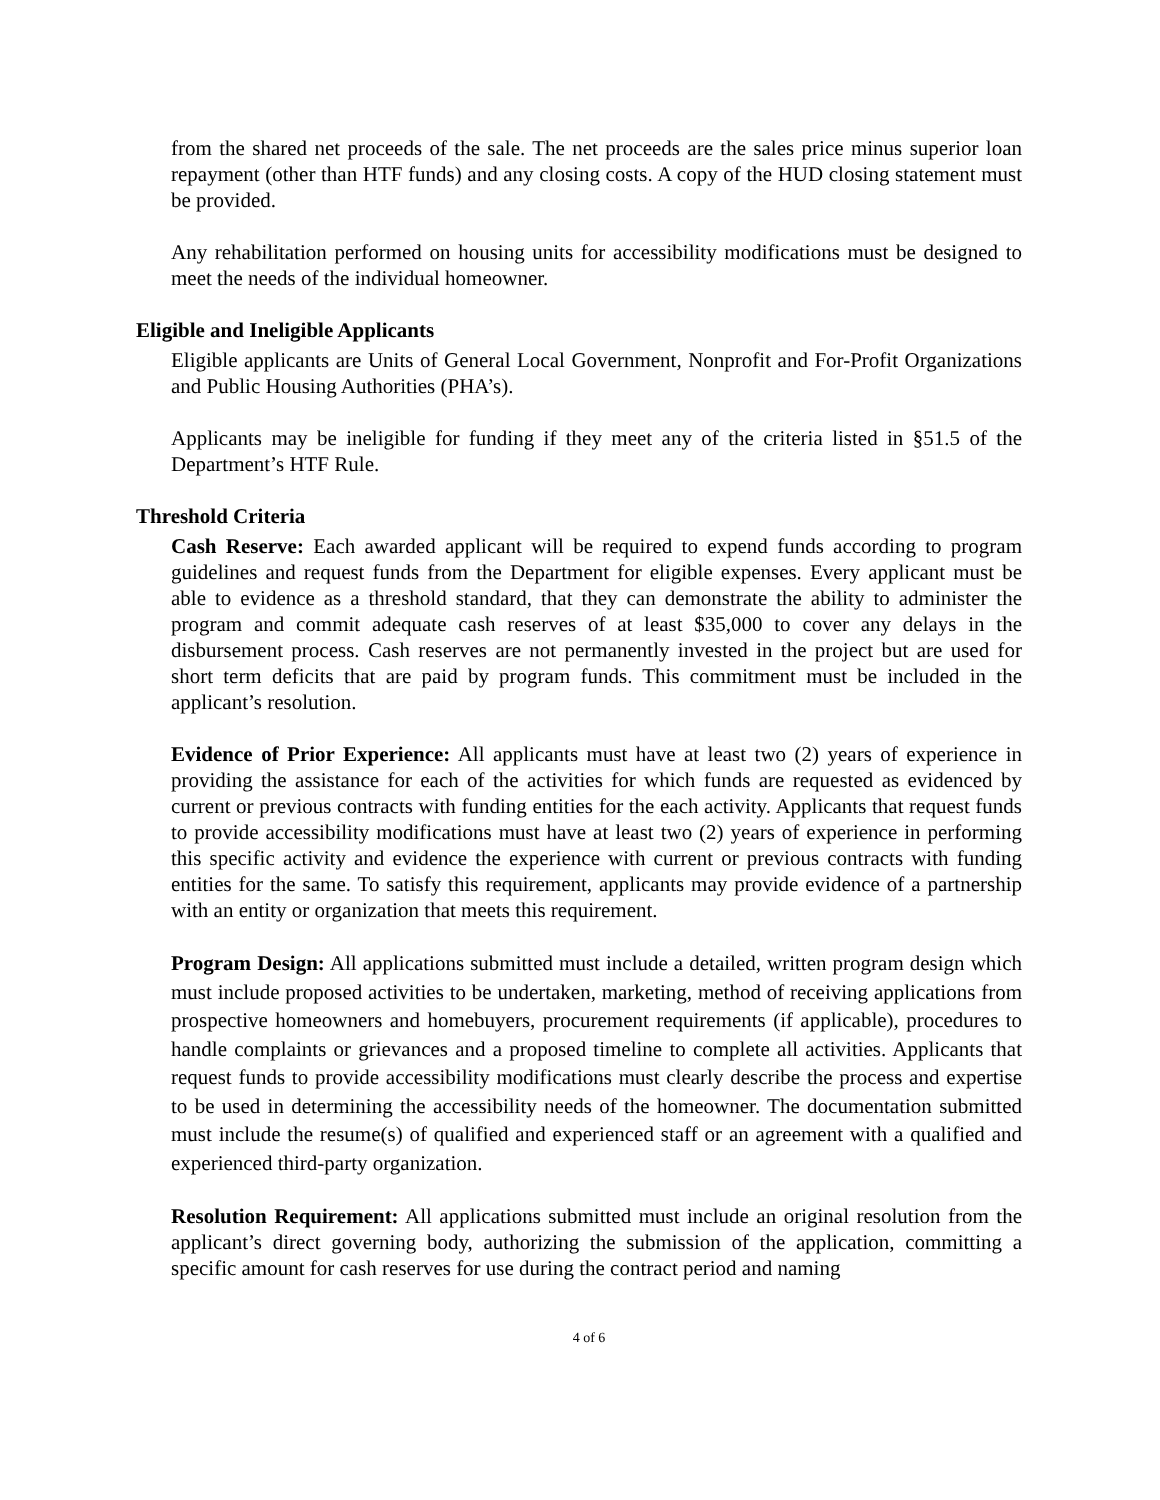from the shared net proceeds of the sale. The net proceeds are the sales price minus superior loan repayment (other than HTF funds) and any closing costs. A copy of the HUD closing statement must be provided.
Any rehabilitation performed on housing units for accessibility modifications must be designed to meet the needs of the individual homeowner.
Eligible and Ineligible Applicants
Eligible applicants are Units of General Local Government, Nonprofit and For-Profit Organizations and Public Housing Authorities (PHA’s).
Applicants may be ineligible for funding if they meet any of the criteria listed in §51.5 of the Department’s HTF Rule.
Threshold Criteria
Cash Reserve: Each awarded applicant will be required to expend funds according to program guidelines and request funds from the Department for eligible expenses. Every applicant must be able to evidence as a threshold standard, that they can demonstrate the ability to administer the program and commit adequate cash reserves of at least $35,000 to cover any delays in the disbursement process. Cash reserves are not permanently invested in the project but are used for short term deficits that are paid by program funds. This commitment must be included in the applicant’s resolution.
Evidence of Prior Experience: All applicants must have at least two (2) years of experience in providing the assistance for each of the activities for which funds are requested as evidenced by current or previous contracts with funding entities for the each activity. Applicants that request funds to provide accessibility modifications must have at least two (2) years of experience in performing this specific activity and evidence the experience with current or previous contracts with funding entities for the same. To satisfy this requirement, applicants may provide evidence of a partnership with an entity or organization that meets this requirement.
Program Design: All applications submitted must include a detailed, written program design which must include proposed activities to be undertaken, marketing, method of receiving applications from prospective homeowners and homebuyers, procurement requirements (if applicable), procedures to handle complaints or grievances and a proposed timeline to complete all activities. Applicants that request funds to provide accessibility modifications must clearly describe the process and expertise to be used in determining the accessibility needs of the homeowner. The documentation submitted must include the resume(s) of qualified and experienced staff or an agreement with a qualified and experienced third-party organization.
Resolution Requirement: All applications submitted must include an original resolution from the applicant’s direct governing body, authorizing the submission of the application, committing a specific amount for cash reserves for use during the contract period and naming
4 of 6